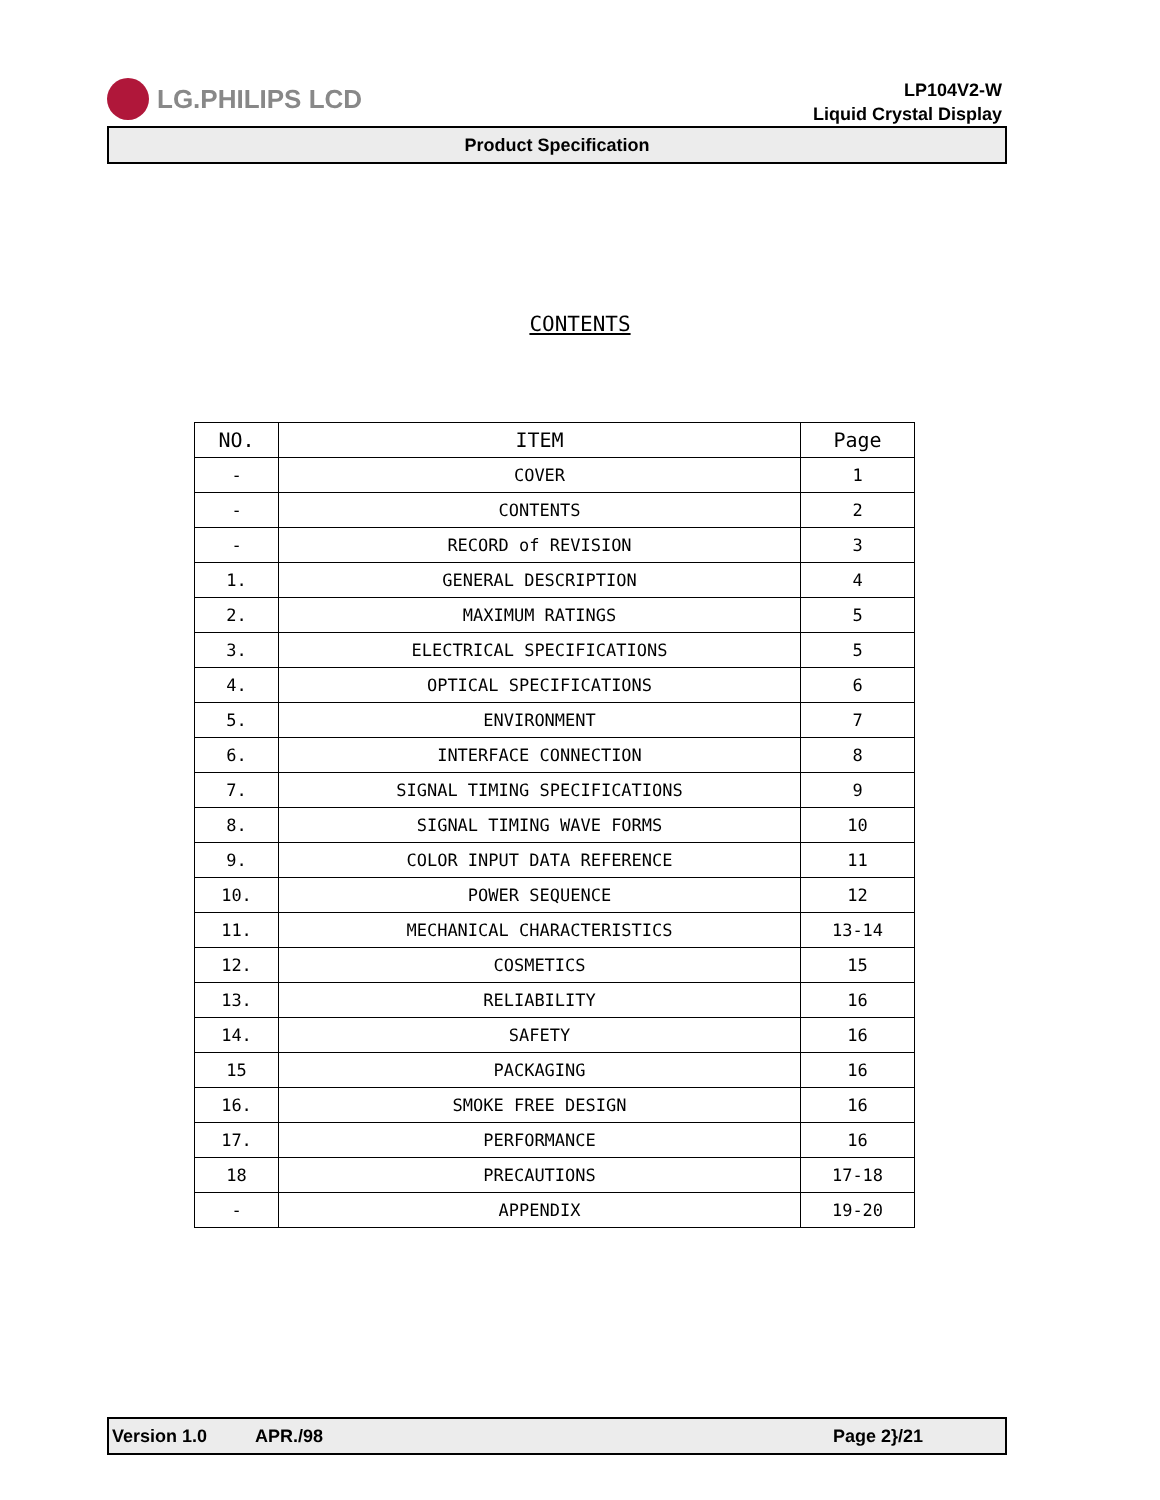LG.PHILIPS LCD
LP104V2-W
Liquid Crystal Display
Product Specification
CONTENTS
| NO. | ITEM | Page |
| --- | --- | --- |
| - | COVER | 1 |
| - | CONTENTS | 2 |
| - | RECORD of REVISION | 3 |
| 1. | GENERAL DESCRIPTION | 4 |
| 2. | MAXIMUM RATINGS | 5 |
| 3. | ELECTRICAL SPECIFICATIONS | 5 |
| 4. | OPTICAL SPECIFICATIONS | 6 |
| 5. | ENVIRONMENT | 7 |
| 6. | INTERFACE CONNECTION | 8 |
| 7. | SIGNAL TIMING SPECIFICATIONS | 9 |
| 8. | SIGNAL TIMING WAVE FORMS | 10 |
| 9. | COLOR INPUT DATA REFERENCE | 11 |
| 10. | POWER SEQUENCE | 12 |
| 11. | MECHANICAL CHARACTERISTICS | 13-14 |
| 12. | COSMETICS | 15 |
| 13. | RELIABILITY | 16 |
| 14. | SAFETY | 16 |
| 15 | PACKAGING | 16 |
| 16. | SMOKE FREE DESIGN | 16 |
| 17. | PERFORMANCE | 16 |
| 18 | PRECAUTIONS | 17-18 |
| - | APPENDIX | 19-20 |
Version 1.0 APR./98 Page 2}/21